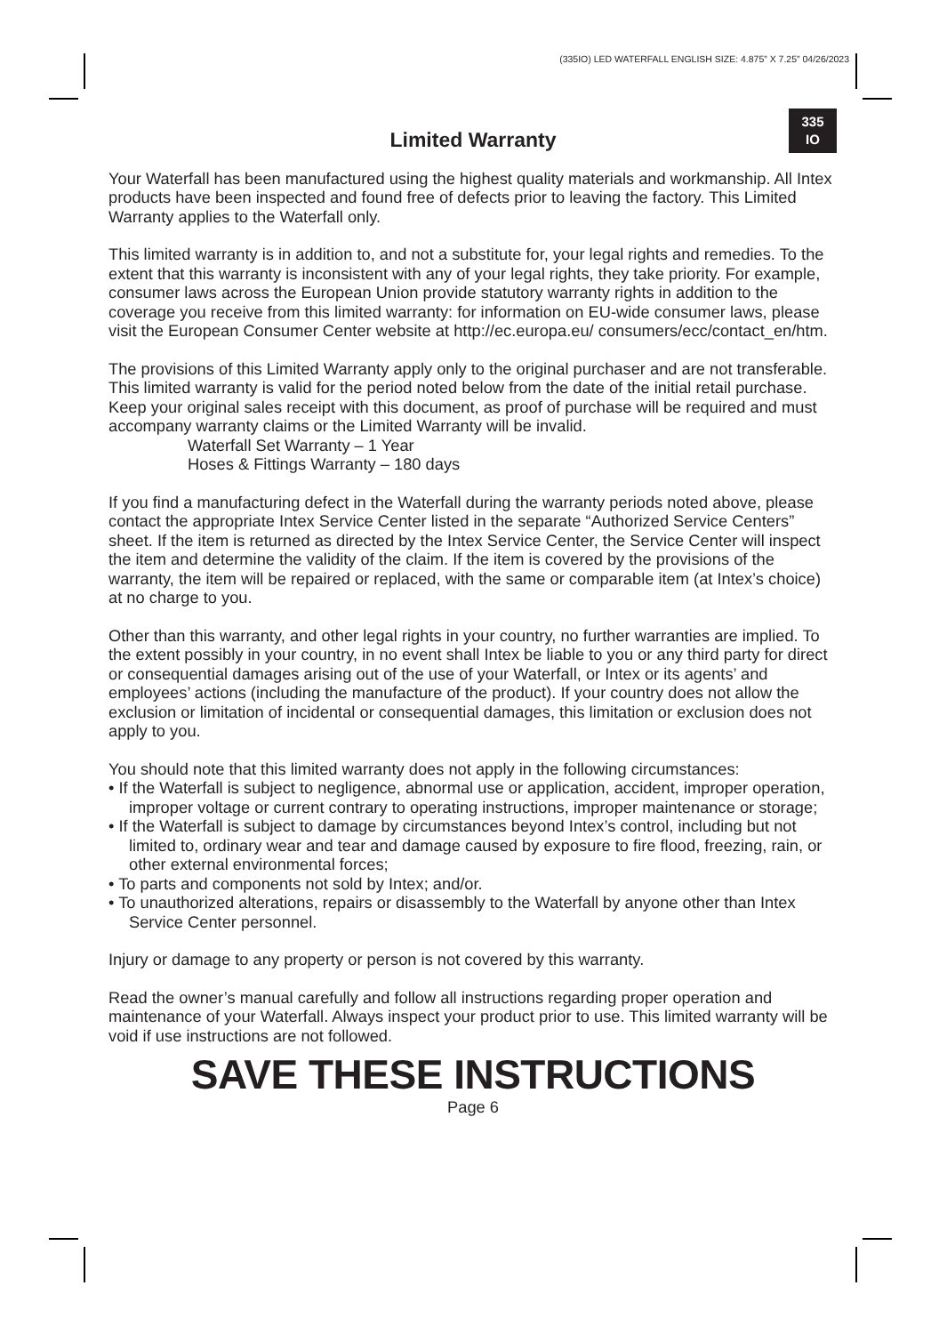(335IO) LED WATERFALL ENGLISH SIZE: 4.875” X 7.25” 04/26/2023
335
IO
Limited Warranty
Your Waterfall has been manufactured using the highest quality materials and workmanship. All Intex products have been inspected and found free of defects prior to leaving the factory. This Limited Warranty applies to the Waterfall only.
This limited warranty is in addition to, and not a substitute for, your legal rights and remedies. To the extent that this warranty is inconsistent with any of your legal rights, they take priority. For example, consumer laws across the European Union provide statutory warranty rights in addition to the coverage you receive from this limited warranty: for information on EU-wide consumer laws, please visit the European Consumer Center website at http://ec.europa.eu/ consumers/ecc/contact_en/htm.
The provisions of this Limited Warranty apply only to the original purchaser and are not transferable. This limited warranty is valid for the period noted below from the date of the initial retail purchase. Keep your original sales receipt with this document, as proof of purchase will be required and must accompany warranty claims or the Limited Warranty will be invalid.
Waterfall Set Warranty – 1 Year
Hoses & Fittings Warranty – 180 days
If you find a manufacturing defect in the Waterfall during the warranty periods noted above, please contact the appropriate Intex Service Center listed in the separate “Authorized Service Centers” sheet. If the item is returned as directed by the Intex Service Center, the Service Center will inspect the item and determine the validity of the claim. If the item is covered by the provisions of the warranty, the item will be repaired or replaced, with the same or comparable item (at Intex’s choice) at no charge to you.
Other than this warranty, and other legal rights in your country, no further warranties are implied. To the extent possibly in your country, in no event shall Intex be liable to you or any third party for direct or consequential damages arising out of the use of your Waterfall, or Intex or its agents’ and employees’ actions (including the manufacture of the product). If your country does not allow the exclusion or limitation of incidental or consequential damages, this limitation or exclusion does not apply to you.
You should note that this limited warranty does not apply in the following circumstances:
• If the Waterfall is subject to negligence, abnormal use or application, accident, improper operation, improper voltage or current contrary to operating instructions, improper maintenance or storage;
• If the Waterfall is subject to damage by circumstances beyond Intex’s control, including but not limited to, ordinary wear and tear and damage caused by exposure to fire flood, freezing, rain, or other external environmental forces;
• To parts and components not sold by Intex; and/or.
• To unauthorized alterations, repairs or disassembly to the Waterfall by anyone other than Intex Service Center personnel.
Injury or damage to any property or person is not covered by this warranty.
Read the owner’s manual carefully and follow all instructions regarding proper operation and maintenance of your Waterfall. Always inspect your product prior to use. This limited warranty will be void if use instructions are not followed.
SAVE THESE INSTRUCTIONS
Page 6